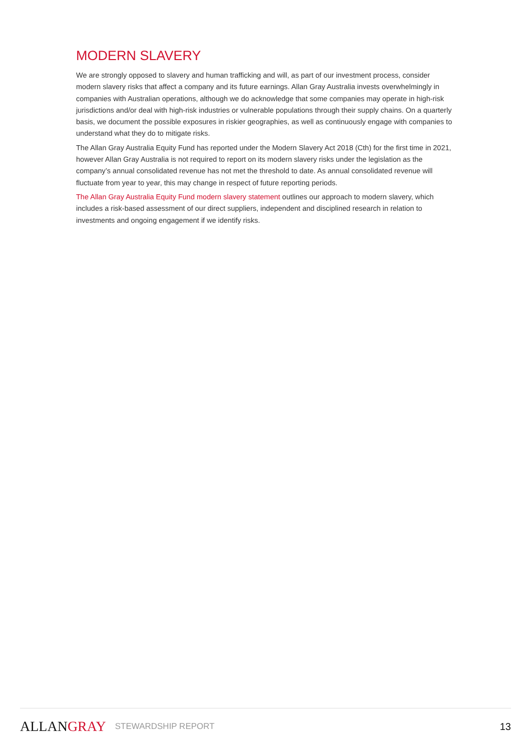MODERN SLAVERY
We are strongly opposed to slavery and human trafficking and will, as part of our investment process, consider modern slavery risks that affect a company and its future earnings. Allan Gray Australia invests overwhelmingly in companies with Australian operations, although we do acknowledge that some companies may operate in high-risk jurisdictions and/or deal with high-risk industries or vulnerable populations through their supply chains. On a quarterly basis, we document the possible exposures in riskier geographies, as well as continuously engage with companies to understand what they do to mitigate risks.
The Allan Gray Australia Equity Fund has reported under the Modern Slavery Act 2018 (Cth) for the first time in 2021, however Allan Gray Australia is not required to report on its modern slavery risks under the legislation as the company’s annual consolidated revenue has not met the threshold to date. As annual consolidated revenue will fluctuate from year to year, this may change in respect of future reporting periods.
The Allan Gray Australia Equity Fund modern slavery statement outlines our approach to modern slavery, which includes a risk-based assessment of our direct suppliers, independent and disciplined research in relation to investments and ongoing engagement if we identify risks.
ALLANGRAY
STEWARDSHIP REPORT
13